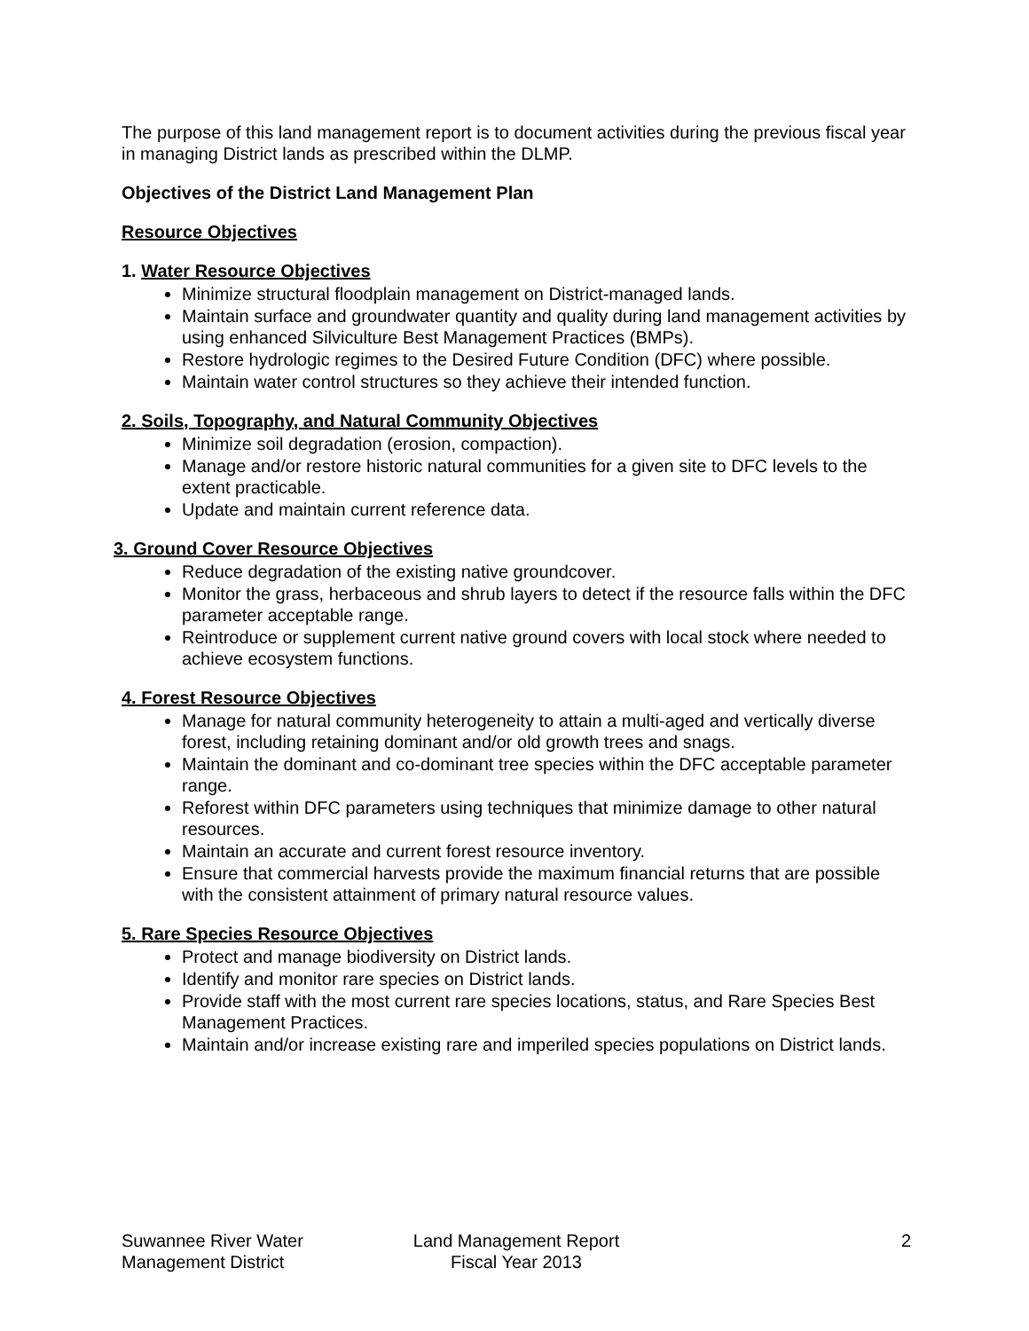The purpose of this land management report is to document activities during the previous fiscal year in managing District lands as prescribed within the DLMP.
Objectives of the District Land Management Plan
Resource Objectives
1. Water Resource Objectives
Minimize structural floodplain management on District-managed lands.
Maintain surface and groundwater quantity and quality during land management activities by using enhanced Silviculture Best Management Practices (BMPs).
Restore hydrologic regimes to the Desired Future Condition (DFC) where possible.
Maintain water control structures so they achieve their intended function.
2. Soils, Topography, and Natural Community Objectives
Minimize soil degradation (erosion, compaction).
Manage and/or restore historic natural communities for a given site to DFC levels to the extent practicable.
Update and maintain current reference data.
3. Ground Cover Resource Objectives
Reduce degradation of the existing native groundcover.
Monitor the grass, herbaceous and shrub layers to detect if the resource falls within the DFC parameter acceptable range.
Reintroduce or supplement current native ground covers with local stock where needed to achieve ecosystem functions.
4. Forest Resource Objectives
Manage for natural community heterogeneity to attain a multi-aged and vertically diverse forest, including retaining dominant and/or old growth trees and snags.
Maintain the dominant and co-dominant tree species within the DFC acceptable parameter range.
Reforest within DFC parameters using techniques that minimize damage to other natural resources.
Maintain an accurate and current forest resource inventory.
Ensure that commercial harvests provide the maximum financial returns that are possible with the consistent attainment of primary natural resource values.
5. Rare Species Resource Objectives
Protect and manage biodiversity on District lands.
Identify and monitor rare species on District lands.
Provide staff with the most current rare species locations, status, and Rare Species Best Management Practices.
Maintain and/or increase existing rare and imperiled species populations on District lands.
Suwannee River Water
Management District
Land Management Report
Fiscal Year 2013
2